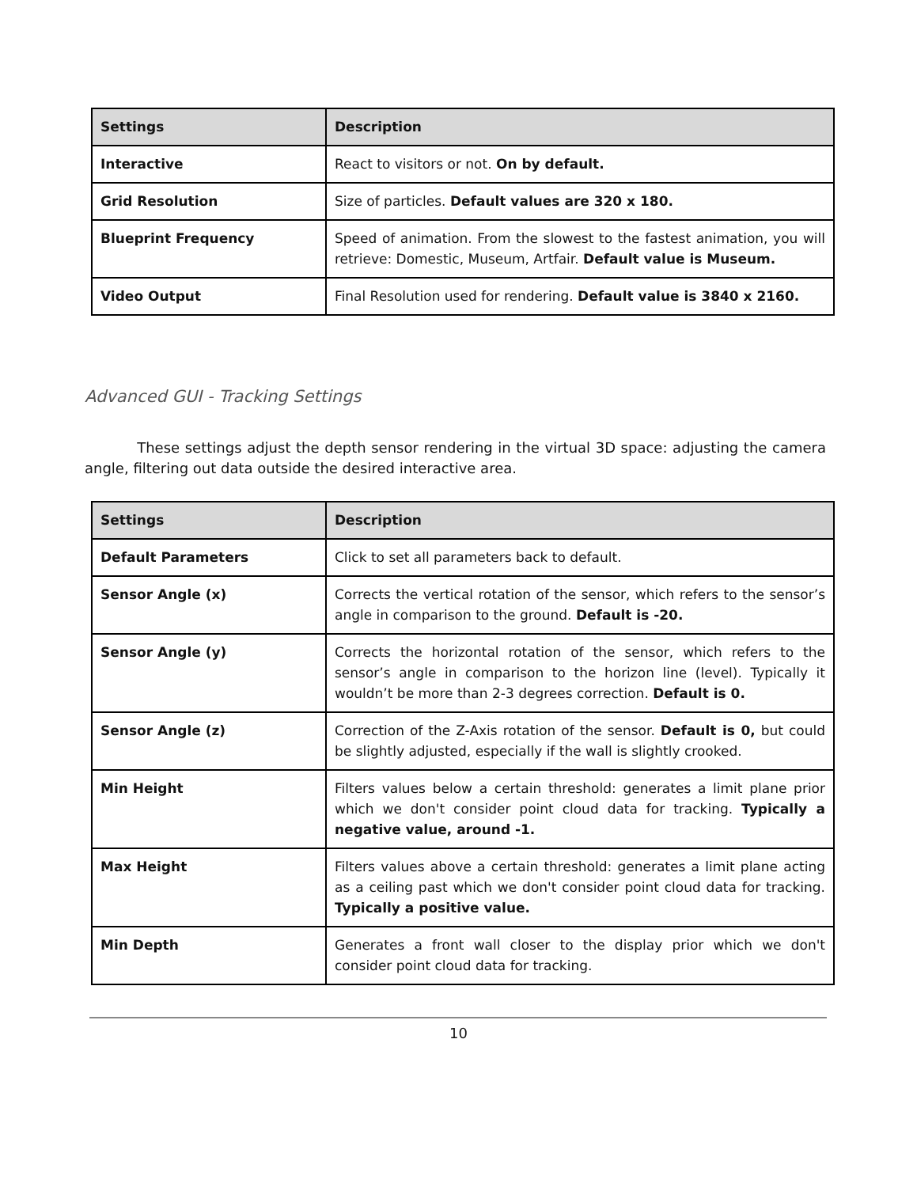| Settings | Description |
| --- | --- |
| Interactive | React to visitors or not. On by default. |
| Grid Resolution | Size of particles. Default values are 320 x 180. |
| Blueprint Frequency | Speed of animation. From the slowest to the fastest animation, you will retrieve: Domestic, Museum, Artfair. Default value is Museum. |
| Video Output | Final Resolution used for rendering. Default value is 3840 x 2160. |
Advanced GUI - Tracking Settings
These settings adjust the depth sensor rendering in the virtual 3D space: adjusting the camera angle, filtering out data outside the desired interactive area.
| Settings | Description |
| --- | --- |
| Default Parameters | Click to set all parameters back to default. |
| Sensor Angle (x) | Corrects the vertical rotation of the sensor, which refers to the sensor’s angle in comparison to the ground. Default is -20. |
| Sensor Angle (y) | Corrects the horizontal rotation of the sensor, which refers to the sensor’s angle in comparison to the horizon line (level). Typically it wouldn’t be more than 2-3 degrees correction. Default is 0. |
| Sensor Angle (z) | Correction of the Z-Axis rotation of the sensor. Default is 0, but could be slightly adjusted, especially if the wall is slightly crooked. |
| Min Height | Filters values below a certain threshold: generates a limit plane prior which we don't consider point cloud data for tracking. Typically a negative value, around -1. |
| Max Height | Filters values above a certain threshold: generates a limit plane acting as a ceiling past which we don't consider point cloud data for tracking. Typically a positive value. |
| Min Depth | Generates a front wall closer to the display prior which we don't consider point cloud data for tracking. |
10